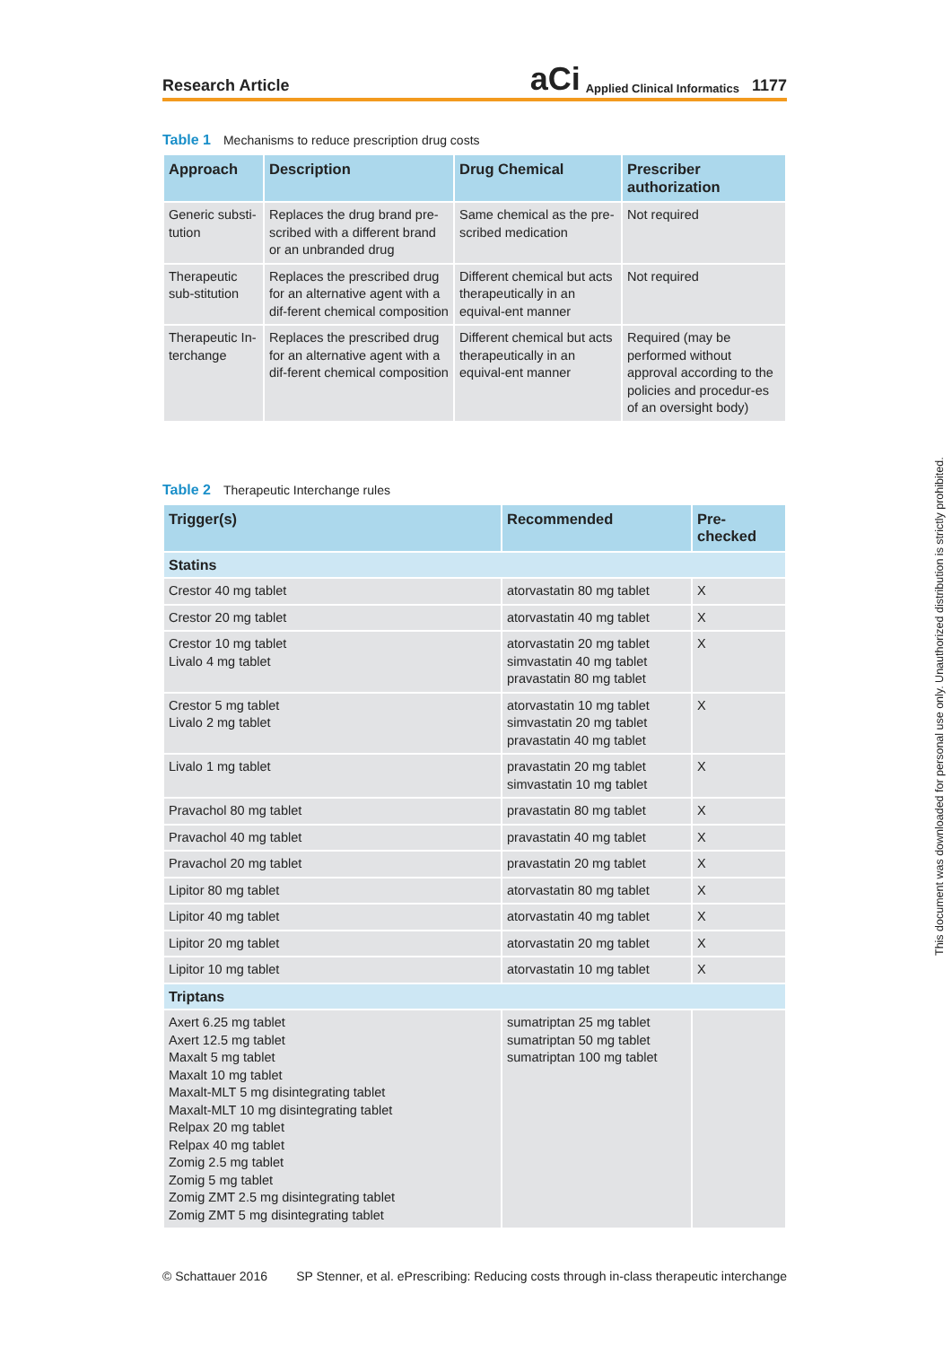Research Article aCi Applied Clinical Informatics 1177
Table 1 Mechanisms to reduce prescription drug costs
| Approach | Description | Drug Chemical | Prescriber authorization |
| --- | --- | --- | --- |
| Generic substi-tution | Replaces the drug brand pre-scribed with a different brand or an unbranded drug | Same chemical as the pre-scribed medication | Not required |
| Therapeutic sub-stitution | Replaces the prescribed drug for an alternative agent with a dif-ferent chemical composition | Different chemical but acts therapeutically in an equival-ent manner | Not required |
| Therapeutic In-terchange | Replaces the prescribed drug for an alternative agent with a dif-ferent chemical composition | Different chemical but acts therapeutically in an equival-ent manner | Required (may be performed without approval according to the policies and procedur-es of an oversight body) |
Table 2 Therapeutic Interchange rules
| Trigger(s) | Recommended | Pre-checked |
| --- | --- | --- |
| Statins | | |
| Crestor 40 mg tablet | atorvastatin 80 mg tablet | X |
| Crestor 20 mg tablet | atorvastatin 40 mg tablet | X |
| Crestor 10 mg tablet Livalo 4 mg tablet | atorvastatin 20 mg tablet simvastatin 40 mg tablet pravastatin 80 mg tablet | X |
| Crestor 5 mg tablet Livalo 2 mg tablet | atorvastatin 10 mg tablet simvastatin 20 mg tablet pravastatin 40 mg tablet | X |
| Livalo 1 mg tablet | pravastatin 20 mg tablet simvastatin 10 mg tablet | X |
| Pravachol 80 mg tablet | pravastatin 80 mg tablet | X |
| Pravachol 40 mg tablet | pravastatin 40 mg tablet | X |
| Pravachol 20 mg tablet | pravastatin 20 mg tablet | X |
| Lipitor 80 mg tablet | atorvastatin 80 mg tablet | X |
| Lipitor 40 mg tablet | atorvastatin 40 mg tablet | X |
| Lipitor 20 mg tablet | atorvastatin 20 mg tablet | X |
| Lipitor 10 mg tablet | atorvastatin 10 mg tablet | X |
| Triptans | | |
| Axert 6.25 mg tablet Axert 12.5 mg tablet Maxalt 5 mg tablet Maxalt 10 mg tablet Maxalt-MLT 5 mg disintegrating tablet Maxalt-MLT 10 mg disintegrating tablet Relpax 20 mg tablet Relpax 40 mg tablet Zomig 2.5 mg tablet Zomig 5 mg tablet Zomig ZMT 2.5 mg disintegrating tablet Zomig ZMT 5 mg disintegrating tablet | sumatriptan 25 mg tablet sumatriptan 50 mg tablet sumatriptan 100 mg tablet | |
© Schattauer 2016 SP Stenner, et al. ePrescribing: Reducing costs through in-class therapeutic interchange
This document was downloaded for personal use only. Unauthorized distribution is strictly prohibited.